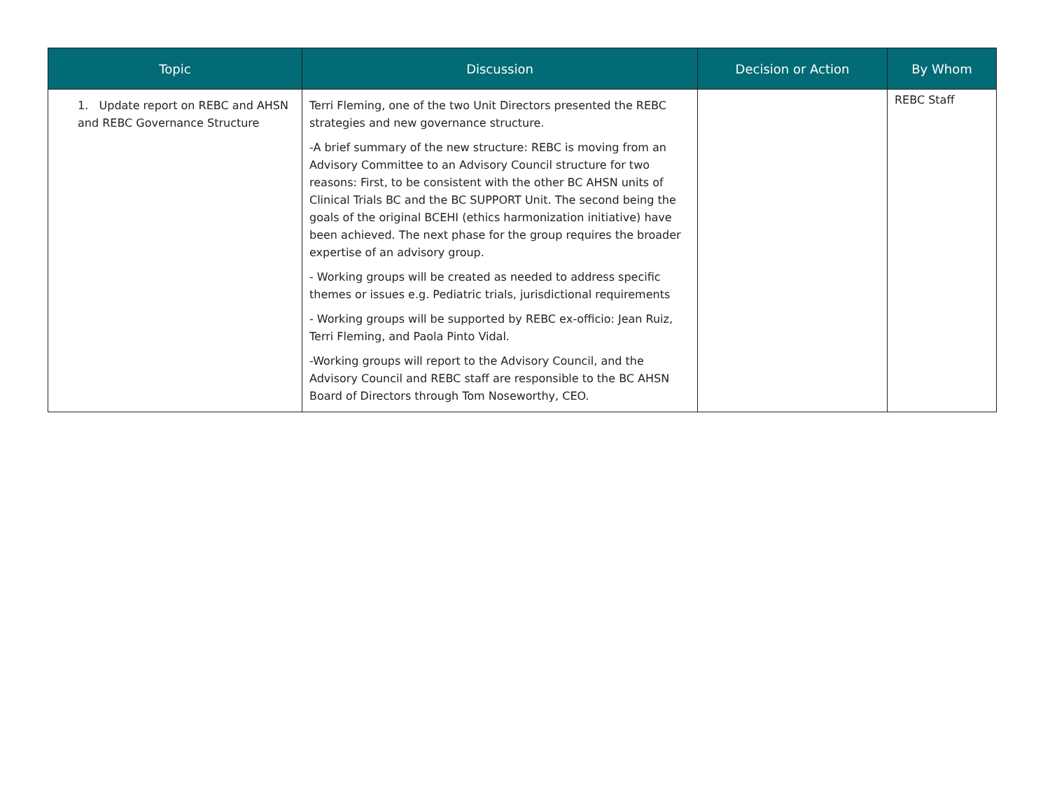| Topic | Discussion | Decision or Action | By Whom |
| --- | --- | --- | --- |
| 1. Update report on REBC and AHSN and REBC Governance Structure | Terri Fleming, one of the two Unit Directors presented the REBC strategies and new governance structure. -A brief summary of the new structure: REBC is moving from an Advisory Committee to an Advisory Council structure for two reasons: First, to be consistent with the other BC AHSN units of Clinical Trials BC and the BC SUPPORT Unit. The second being the goals of the original BCEHI (ethics harmonization initiative) have been achieved. The next phase for the group requires the broader expertise of an advisory group. - Working groups will be created as needed to address specific themes or issues e.g. Pediatric trials, jurisdictional requirements - Working groups will be supported by REBC ex-officio: Jean Ruiz, Terri Fleming, and Paola Pinto Vidal. -Working groups will report to the Advisory Council, and the Advisory Council and REBC staff are responsible to the BC AHSN Board of Directors through Tom Noseworthy, CEO. | | REBC Staff |